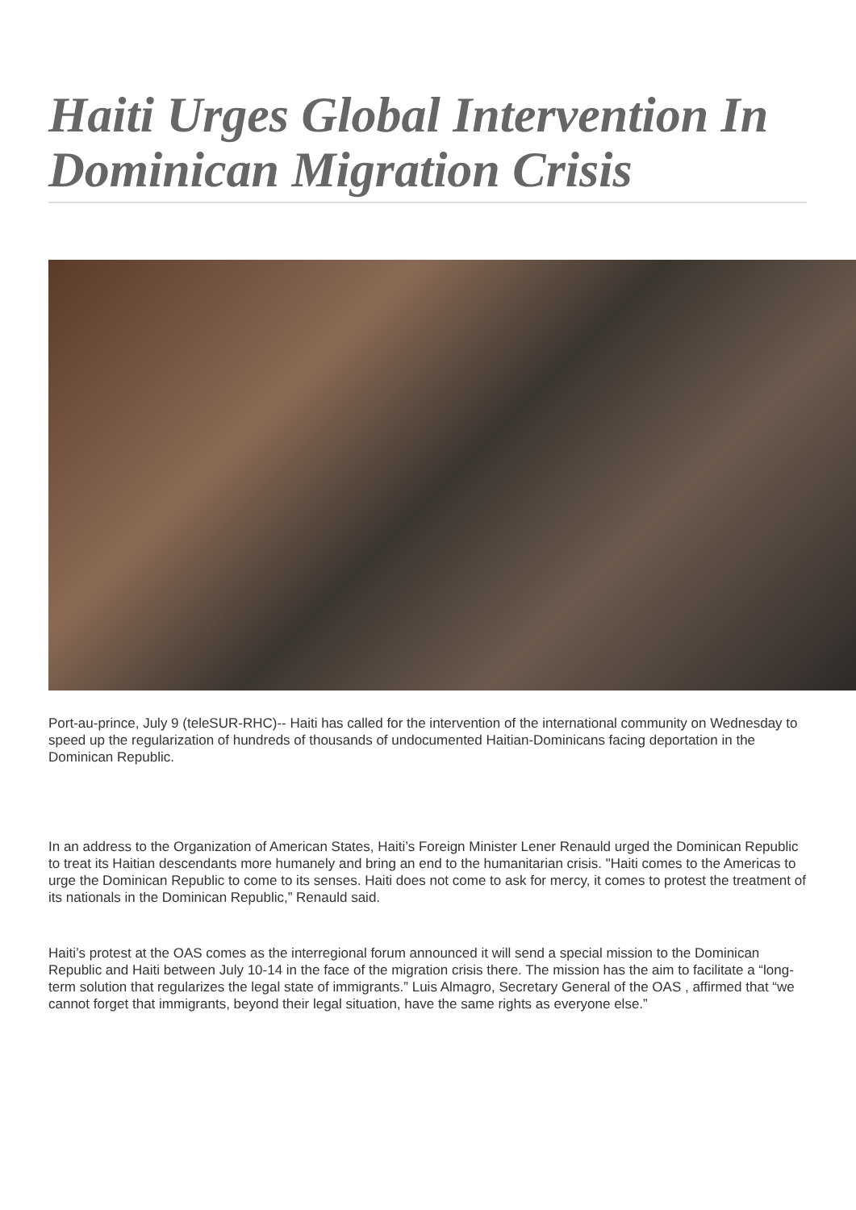Haiti Urges Global Intervention In Dominican Migration Crisis
Port-au-prince, July 9 (teleSUR-RHC)-- Haiti has called for the intervention of the international community on Wednesday to speed up the regularization of hundreds of thousands of undocumented Haitian-Dominicans facing deportation in the Dominican Republic.
In an address to the Organization of American States, Haiti’s Foreign Minister Lener Renauld urged the Dominican Republic to treat its Haitian descendants more humanely and bring an end to the humanitarian crisis. "Haiti comes to the Americas to urge the Dominican Republic to come to its senses. Haiti does not come to ask for mercy, it comes to protest the treatment of its nationals in the Dominican Republic,” Renauld said.
Haiti’s protest at the OAS comes as the interregional forum announced it will send a special mission to the Dominican Republic and Haiti between July 10-14 in the face of the migration crisis there. The mission has the aim to facilitate a “long-term solution that regularizes the legal state of immigrants.” Luis Almagro, Secretary General of the OAS , affirmed that “we cannot forget that immigrants, beyond their legal situation, have the same rights as everyone else.”